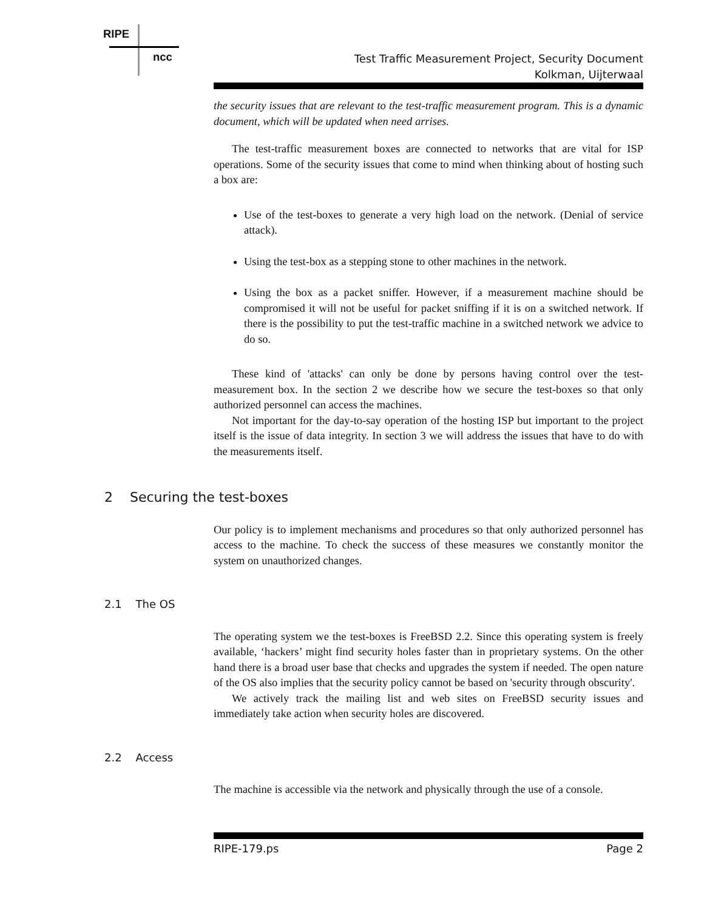RIPE
ncc
Test Traffic Measurement Project, Security Document
Kolkman, Uijterwaal
the security issues that are relevant to the test-traffic measurement program. This is a dynamic document, which will be updated when need arrises.
The test-traffic measurement boxes are connected to networks that are vital for ISP operations. Some of the security issues that come to mind when thinking about of hosting such a box are:
Use of the test-boxes to generate a very high load on the network. (Denial of service attack).
Using the test-box as a stepping stone to other machines in the network.
Using the box as a packet sniffer. However, if a measurement machine should be compromised it will not be useful for packet sniffing if it is on a switched network. If there is the possibility to put the test-traffic machine in a switched network we advice to do so.
These kind of 'attacks' can only be done by persons having control over the test-measurement box. In the section 2 we describe how we secure the test-boxes so that only authorized personnel can access the machines.
Not important for the day-to-say operation of the hosting ISP but important to the project itself is the issue of data integrity. In section 3 we will address the issues that have to do with the measurements itself.
2 Securing the test-boxes
Our policy is to implement mechanisms and procedures so that only authorized personnel has access to the machine. To check the success of these measures we constantly monitor the system on unauthorized changes.
2.1 The OS
The operating system we the test-boxes is FreeBSD 2.2. Since this operating system is freely available, ‘hackers’ might find security holes faster than in proprietary systems. On the other hand there is a broad user base that checks and upgrades the system if needed. The open nature of the OS also implies that the security policy cannot be based on 'security through obscurity'.
We actively track the mailing list and web sites on FreeBSD security issues and immediately take action when security holes are discovered.
2.2 Access
The machine is accessible via the network and physically through the use of a console.
RIPE-179.ps Page 2